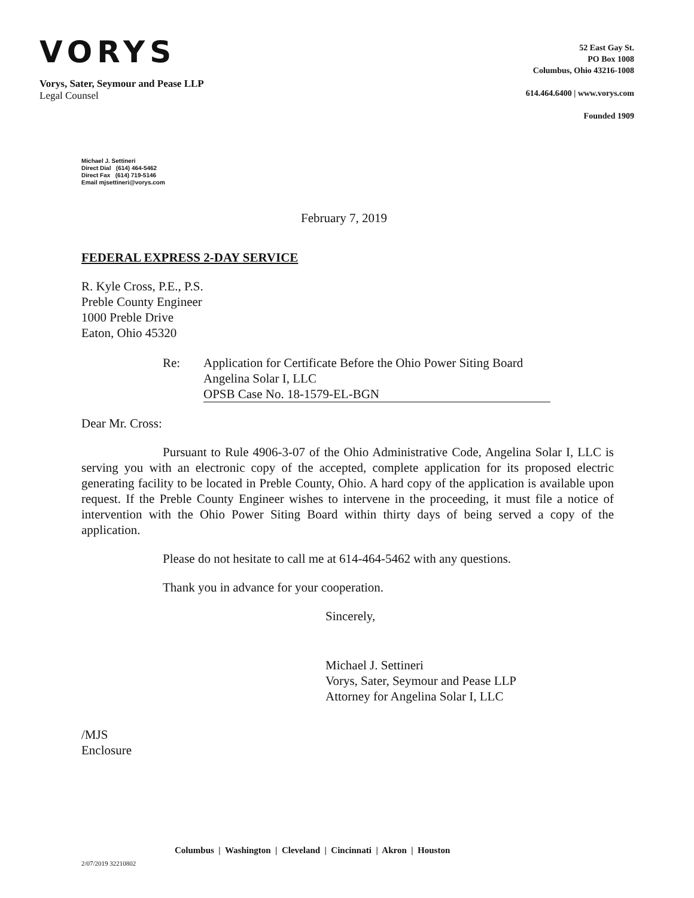VORYS
Vorys, Sater, Seymour and Pease LLP
Legal Counsel
52 East Gay St.
PO Box 1008
Columbus, Ohio 43216-1008
614.464.6400 | www.vorys.com
Founded 1909
Michael J. Settineri
Direct Dial (614) 464-5462
Direct Fax (614) 719-5146
Email mjsettineri@vorys.com
February 7, 2019
FEDERAL EXPRESS 2-DAY SERVICE
R. Kyle Cross, P.E., P.S.
Preble County Engineer
1000 Preble Drive
Eaton, Ohio 45320
Re: Application for Certificate Before the Ohio Power Siting Board
Angelina Solar I, LLC
OPSB Case No. 18-1579-EL-BGN
Dear Mr. Cross:
Pursuant to Rule 4906-3-07 of the Ohio Administrative Code, Angelina Solar I, LLC is serving you with an electronic copy of the accepted, complete application for its proposed electric generating facility to be located in Preble County, Ohio. A hard copy of the application is available upon request. If the Preble County Engineer wishes to intervene in the proceeding, it must file a notice of intervention with the Ohio Power Siting Board within thirty days of being served a copy of the application.
Please do not hesitate to call me at 614-464-5462 with any questions.
Thank you in advance for your cooperation.
Sincerely,
Michael J. Settineri
Vorys, Sater, Seymour and Pease LLP
Attorney for Angelina Solar I, LLC
/MJS
Enclosure
Columbus | Washington | Cleveland | Cincinnati | Akron | Houston
2/07/2019 32210802